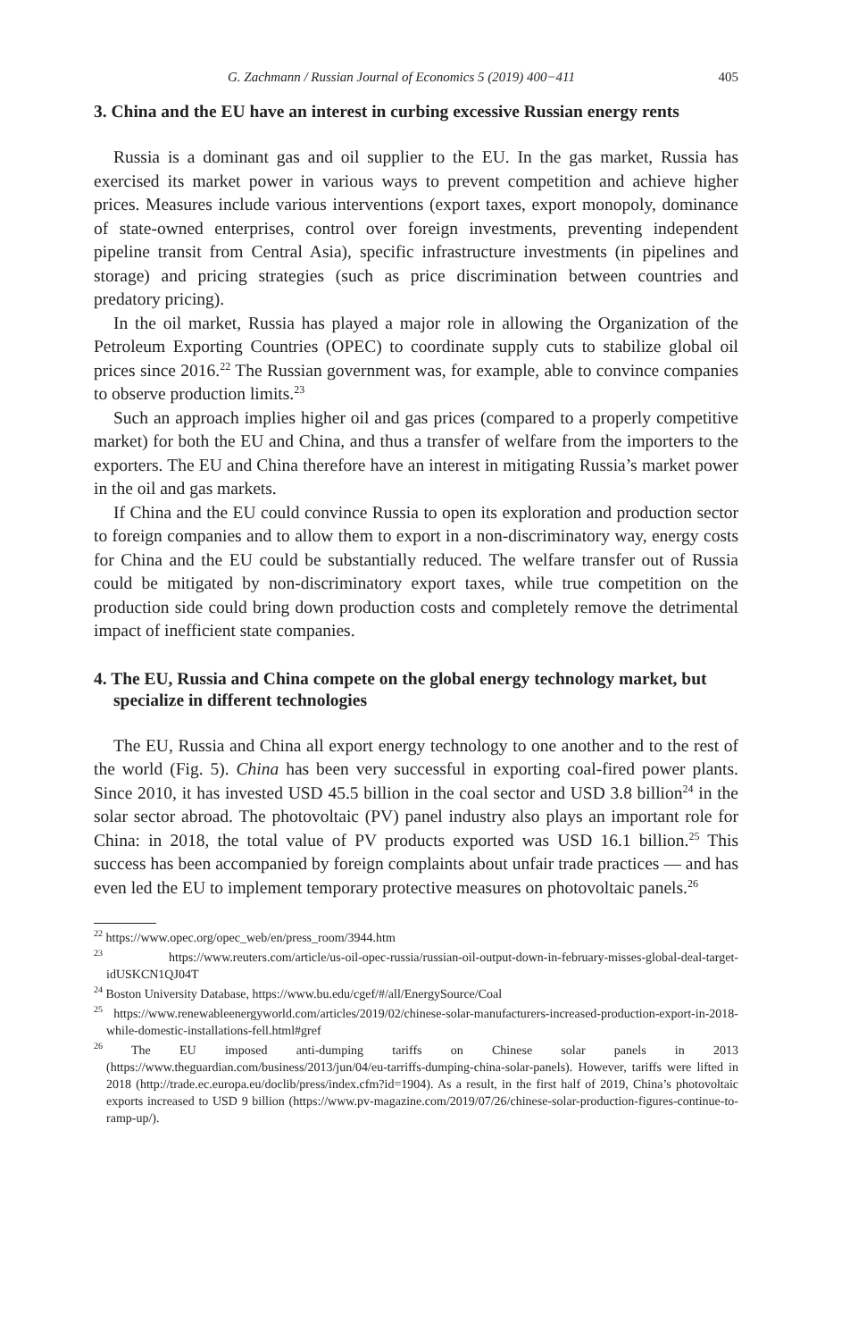G. Zachmann / Russian Journal of Economics 5 (2019) 400−411 405
3. China and the EU have an interest in curbing excessive Russian energy rents
Russia is a dominant gas and oil supplier to the EU. In the gas market, Russia has exercised its market power in various ways to prevent competition and achieve higher prices. Measures include various interventions (export taxes, export monopoly, dominance of state-owned enterprises, control over foreign investments, preventing independent pipeline transit from Central Asia), specific infrastructure investments (in pipelines and storage) and pricing strategies (such as price discrimination between countries and predatory pricing).
In the oil market, Russia has played a major role in allowing the Organization of the Petroleum Exporting Countries (OPEC) to coordinate supply cuts to stabilize global oil prices since 2016.<sup>22</sup> The Russian government was, for example, able to convince companies to observe production limits.<sup>23</sup>
Such an approach implies higher oil and gas prices (compared to a properly competitive market) for both the EU and China, and thus a transfer of welfare from the importers to the exporters. The EU and China therefore have an interest in mitigating Russia’s market power in the oil and gas markets.
If China and the EU could convince Russia to open its exploration and production sector to foreign companies and to allow them to export in a non-discriminatory way, energy costs for China and the EU could be substantially reduced. The welfare transfer out of Russia could be mitigated by non-discriminatory export taxes, while true competition on the production side could bring down production costs and completely remove the detrimental impact of inefficient state companies.
4. The EU, Russia and China compete on the global energy technology market, but specialize in different technologies
The EU, Russia and China all export energy technology to one another and to the rest of the world (Fig. 5). China has been very successful in exporting coal-fired power plants. Since 2010, it has invested USD 45.5 billion in the coal sector and USD 3.8 billion<sup>24</sup> in the solar sector abroad. The photovoltaic (PV) panel industry also plays an important role for China: in 2018, the total value of PV products exported was USD 16.1 billion.<sup>25</sup> This success has been accompanied by foreign complaints about unfair trade practices — and has even led the EU to implement temporary protective measures on photovoltaic panels.<sup>26</sup>
<sup>22</sup> https://www.opec.org/opec_web/en/press_room/3944.htm
<sup>23</sup> https://www.reuters.com/article/us-oil-opec-russia/russian-oil-output-down-in-february-misses-global-deal-target-idUSKCN1QJ04T
<sup>24</sup> Boston University Database, https://www.bu.edu/cgef/#/all/EnergySource/Coal
<sup>25</sup> https://www.renewableenergyworld.com/articles/2019/02/chinese-solar-manufacturers-increased-production-export-in-2018-while-domestic-installations-fell.html#gref
<sup>26</sup> The EU imposed anti-dumping tariffs on Chinese solar panels in 2013 (https://www.theguardian.com/business/2013/jun/04/eu-tarriffs-dumping-china-solar-panels). However, tariffs were lifted in 2018 (http://trade.ec.europa.eu/doclib/press/index.cfm?id=1904). As a result, in the first half of 2019, China’s photovoltaic exports increased to USD 9 billion (https://www.pv-magazine.com/2019/07/26/chinese-solar-production-figures-continue-to-ramp-up/).